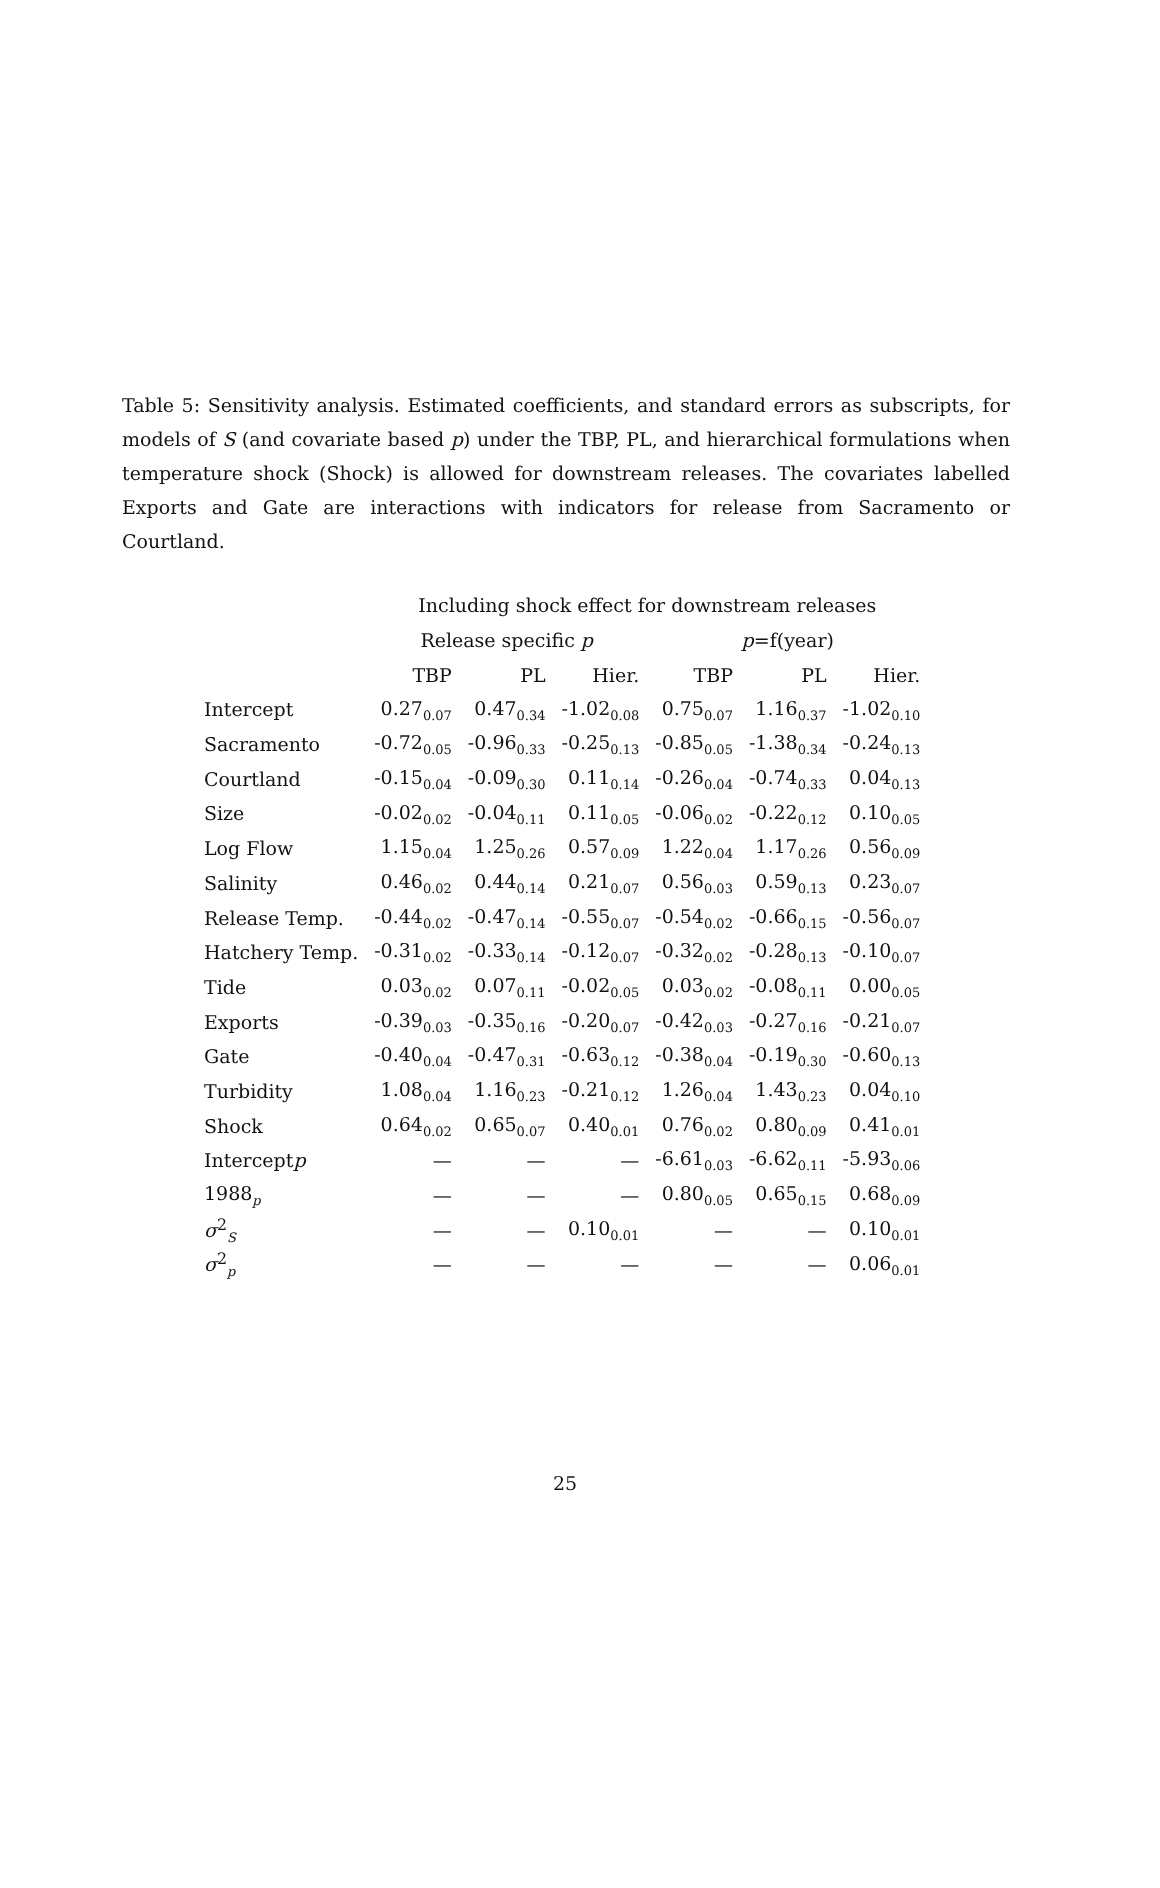Table 5: Sensitivity analysis. Estimated coefficients, and standard errors as subscripts, for models of S (and covariate based p) under the TBP, PL, and hierarchical formulations when temperature shock (Shock) is allowed for downstream releases. The covariates labelled Exports and Gate are interactions with indicators for release from Sacramento or Courtland.
| | Including shock effect for downstream releases | | | | | |
| --- | --- | --- | --- | --- | --- | --- |
| | Release specific p | | | p =f(year) | | |
| | TBP | PL | Hier. | TBP | PL | Hier. |
| Intercept | 0.27<sub>0.07</sub> | 0.47<sub>0.34</sub> | -1.02<sub>0.08</sub> | 0.75<sub>0.07</sub> | 1.16<sub>0.37</sub> | -1.02<sub>0.10</sub> |
| Sacramento | -0.72<sub>0.05</sub> | -0.96<sub>0.33</sub> | -0.25<sub>0.13</sub> | -0.85<sub>0.05</sub> | -1.38<sub>0.34</sub> | -0.24<sub>0.13</sub> |
| Courtland | -0.15<sub>0.04</sub> | -0.09<sub>0.30</sub> | 0.11<sub>0.14</sub> | -0.26<sub>0.04</sub> | -0.74<sub>0.33</sub> | 0.04<sub>0.13</sub> |
| Size | -0.02<sub>0.02</sub> | -0.04<sub>0.11</sub> | 0.11<sub>0.05</sub> | -0.06<sub>0.02</sub> | -0.22<sub>0.12</sub> | 0.10<sub>0.05</sub> |
| Log Flow | 1.15<sub>0.04</sub> | 1.25<sub>0.26</sub> | 0.57<sub>0.09</sub> | 1.22<sub>0.04</sub> | 1.17<sub>0.26</sub> | 0.56<sub>0.09</sub> |
| Salinity | 0.46<sub>0.02</sub> | 0.44<sub>0.14</sub> | 0.21<sub>0.07</sub> | 0.56<sub>0.03</sub> | 0.59<sub>0.13</sub> | 0.23<sub>0.07</sub> |
| Release Temp. | -0.44<sub>0.02</sub> | -0.47<sub>0.14</sub> | -0.55<sub>0.07</sub> | -0.54<sub>0.02</sub> | -0.66<sub>0.15</sub> | -0.56<sub>0.07</sub> |
| Hatchery Temp. | -0.31<sub>0.02</sub> | -0.33<sub>0.14</sub> | -0.12<sub>0.07</sub> | -0.32<sub>0.02</sub> | -0.28<sub>0.13</sub> | -0.10<sub>0.07</sub> |
| Tide | 0.03<sub>0.02</sub> | 0.07<sub>0.11</sub> | -0.02<sub>0.05</sub> | 0.03<sub>0.02</sub> | -0.08<sub>0.11</sub> | 0.00<sub>0.05</sub> |
| Exports | -0.39<sub>0.03</sub> | -0.35<sub>0.16</sub> | -0.20<sub>0.07</sub> | -0.42<sub>0.03</sub> | -0.27<sub>0.16</sub> | -0.21<sub>0.07</sub> |
| Gate | -0.40<sub>0.04</sub> | -0.47<sub>0.31</sub> | -0.63<sub>0.12</sub> | -0.38<sub>0.04</sub> | -0.19<sub>0.30</sub> | -0.60<sub>0.13</sub> |
| Turbidity | 1.08<sub>0.04</sub> | 1.16<sub>0.23</sub> | -0.21<sub>0.12</sub> | 1.26<sub>0.04</sub> | 1.43<sub>0.23</sub> | 0.04<sub>0.10</sub> |
| Shock | 0.64<sub>0.02</sub> | 0.65<sub>0.07</sub> | 0.40<sub>0.01</sub> | 0.76<sub>0.02</sub> | 0.80<sub>0.09</sub> | 0.41<sub>0.01</sub> |
| Intercept p | — | — | — | -6.61<sub>0.03</sub> | -6.62<sub>0.11</sub> | -5.93<sub>0.06</sub> |
| 1988<sub>p</sub> | — | — | — | 0.80<sub>0.05</sub> | 0.65<sub>0.15</sub> | 0.68<sub>0.09</sub> |
| σ<sup>2</sup><sub>S</sub> | — | — | 0.10<sub>0.01</sub> | — | — | 0.10<sub>0.01</sub> |
| σ<sup>2</sup><sub>p</sub> | — | — | — | — | — | 0.06<sub>0.01</sub> |
25